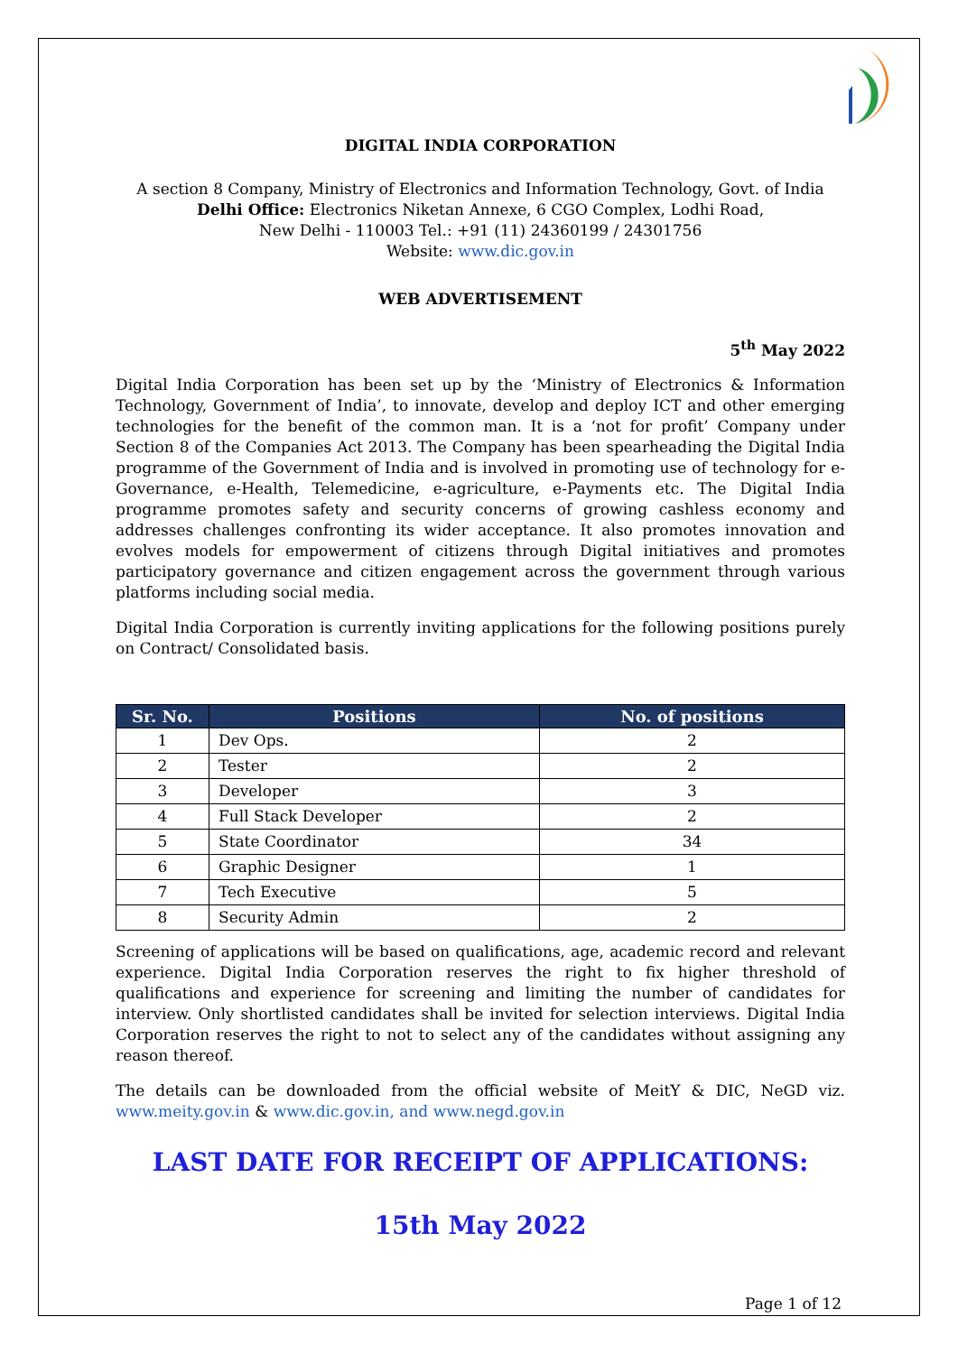DIGITAL INDIA CORPORATION
A section 8 Company, Ministry of Electronics and Information Technology, Govt. of India
Delhi Office: Electronics Niketan Annexe, 6 CGO Complex, Lodhi Road,
New Delhi - 110003 Tel.: +91 (11) 24360199 / 24301756
Website: www.dic.gov.in
WEB ADVERTISEMENT
5<sup>th</sup> May 2022
Digital India Corporation has been set up by the ‘Ministry of Electronics & Information Technology, Government of India’, to innovate, develop and deploy ICT and other emerging technologies for the benefit of the common man. It is a ‘not for profit’ Company under Section 8 of the Companies Act 2013. The Company has been spearheading the Digital India programme of the Government of India and is involved in promoting use of technology for e-Governance, e-Health, Telemedicine, e-agriculture, e-Payments etc. The Digital India programme promotes safety and security concerns of growing cashless economy and addresses challenges confronting its wider acceptance. It also promotes innovation and evolves models for empowerment of citizens through Digital initiatives and promotes participatory governance and citizen engagement across the government through various platforms including social media.
Digital India Corporation is currently inviting applications for the following positions purely on Contract/ Consolidated basis.
| Sr. No. | Positions | No. of positions |
| --- | --- | --- |
| 1 | Dev Ops. | 2 |
| 2 | Tester | 2 |
| 3 | Developer | 3 |
| 4 | Full Stack Developer | 2 |
| 5 | State Coordinator | 34 |
| 6 | Graphic Designer | 1 |
| 7 | Tech Executive | 5 |
| 8 | Security Admin | 2 |
Screening of applications will be based on qualifications, age, academic record and relevant experience. Digital India Corporation reserves the right to fix higher threshold of qualifications and experience for screening and limiting the number of candidates for interview. Only shortlisted candidates shall be invited for selection interviews. Digital India Corporation reserves the right to not to select any of the candidates without assigning any reason thereof.
The details can be downloaded from the official website of MeitY & DIC, NeGD viz. www.meity.gov.in & www.dic.gov.in, and www.negd.gov.in
LAST DATE FOR RECEIPT OF APPLICATIONS:
15th May 2022
Page 1 of 12